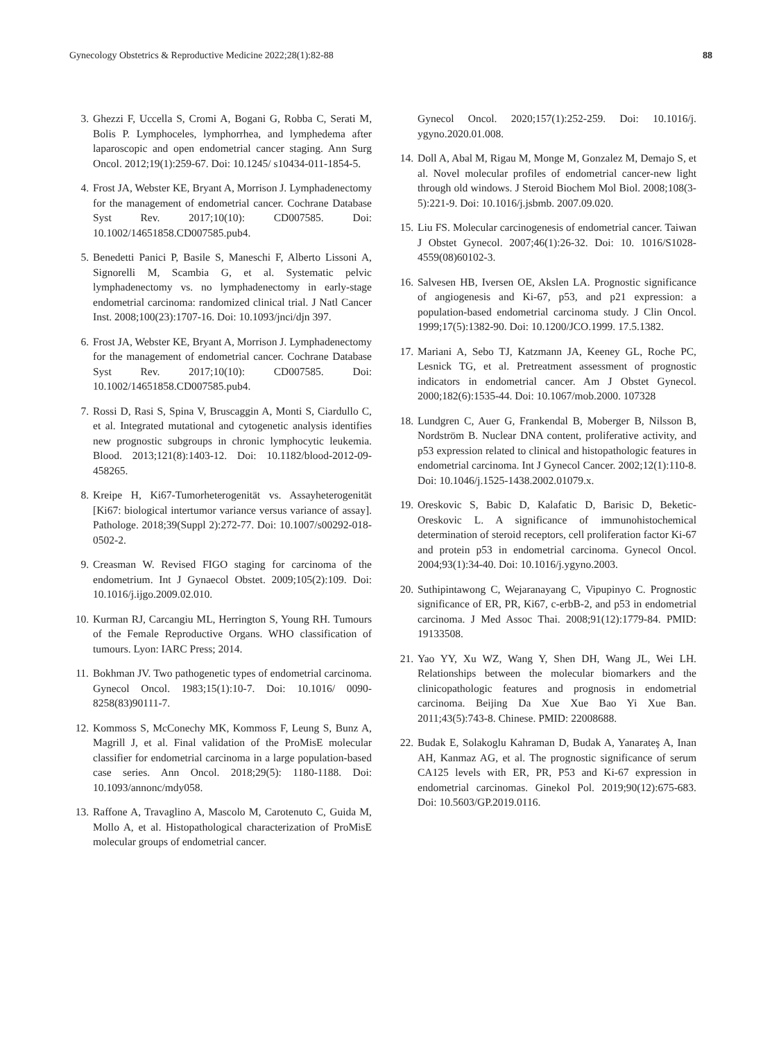Gynecology Obstetrics & Reproductive Medicine 2022;28(1):82-88 88
3. Ghezzi F, Uccella S, Cromi A, Bogani G, Robba C, Serati M, Bolis P. Lymphoceles, lymphorrhea, and lymphedema after laparoscopic and open endometrial cancer staging. Ann Surg Oncol. 2012;19(1):259-67. Doi: 10.1245/ s10434-011-1854-5.
4. Frost JA, Webster KE, Bryant A, Morrison J. Lymphadenectomy for the management of endometrial cancer. Cochrane Database Syst Rev. 2017;10(10): CD007585. Doi: 10.1002/14651858.CD007585.pub4.
5. Benedetti Panici P, Basile S, Maneschi F, Alberto Lissoni A, Signorelli M, Scambia G, et al. Systematic pelvic lymphadenectomy vs. no lymphadenectomy in early-stage endometrial carcinoma: randomized clinical trial. J Natl Cancer Inst. 2008;100(23):1707-16. Doi: 10.1093/jnci/djn 397.
6. Frost JA, Webster KE, Bryant A, Morrison J. Lymphadenectomy for the management of endometrial cancer. Cochrane Database Syst Rev. 2017;10(10): CD007585. Doi: 10.1002/14651858.CD007585.pub4.
7. Rossi D, Rasi S, Spina V, Bruscaggin A, Monti S, Ciardullo C, et al. Integrated mutational and cytogenetic analysis identifies new prognostic subgroups in chronic lymphocytic leukemia. Blood. 2013;121(8):1403-12. Doi: 10.1182/blood-2012-09-458265.
8. Kreipe H, Ki67-Tumorheterogenität vs. Assayheterogenität [Ki67: biological intertumor variance versus variance of assay]. Pathologe. 2018;39(Suppl 2):272-77. Doi: 10.1007/s00292-018-0502-2.
9. Creasman W. Revised FIGO staging for carcinoma of the endometrium. Int J Gynaecol Obstet. 2009;105(2):109. Doi: 10.1016/j.ijgo.2009.02.010.
10. Kurman RJ, Carcangiu ML, Herrington S, Young RH. Tumours of the Female Reproductive Organs. WHO classification of tumours. Lyon: IARC Press; 2014.
11. Bokhman JV. Two pathogenetic types of endometrial carcinoma. Gynecol Oncol. 1983;15(1):10-7. Doi: 10.1016/ 0090-8258(83)90111-7.
12. Kommoss S, McConechy MK, Kommoss F, Leung S, Bunz A, Magrill J, et al. Final validation of the ProMisE molecular classifier for endometrial carcinoma in a large population-based case series. Ann Oncol. 2018;29(5): 1180-1188. Doi: 10.1093/annonc/mdy058.
13. Raffone A, Travaglino A, Mascolo M, Carotenuto C, Guida M, Mollo A, et al. Histopathological characterization of ProMisE molecular groups of endometrial cancer.
Gynecol Oncol. 2020;157(1):252-259. Doi: 10.1016/j. ygyno.2020.01.008.
14. Doll A, Abal M, Rigau M, Monge M, Gonzalez M, Demajo S, et al. Novel molecular profiles of endometrial cancer-new light through old windows. J Steroid Biochem Mol Biol. 2008;108(3-5):221-9. Doi: 10.1016/j.jsbmb. 2007.09.020.
15. Liu FS. Molecular carcinogenesis of endometrial cancer. Taiwan J Obstet Gynecol. 2007;46(1):26-32. Doi: 10. 1016/S1028-4559(08)60102-3.
16. Salvesen HB, Iversen OE, Akslen LA. Prognostic significance of angiogenesis and Ki-67, p53, and p21 expression: a population-based endometrial carcinoma study. J Clin Oncol. 1999;17(5):1382-90. Doi: 10.1200/JCO.1999. 17.5.1382.
17. Mariani A, Sebo TJ, Katzmann JA, Keeney GL, Roche PC, Lesnick TG, et al. Pretreatment assessment of prognostic indicators in endometrial cancer. Am J Obstet Gynecol. 2000;182(6):1535-44. Doi: 10.1067/mob.2000. 107328
18. Lundgren C, Auer G, Frankendal B, Moberger B, Nilsson B, Nordström B. Nuclear DNA content, proliferative activity, and p53 expression related to clinical and histopathologic features in endometrial carcinoma. Int J Gynecol Cancer. 2002;12(1):110-8. Doi: 10.1046/j.1525-1438.2002.01079.x.
19. Oreskovic S, Babic D, Kalafatic D, Barisic D, Beketic-Oreskovic L. A significance of immunohistochemical determination of steroid receptors, cell proliferation factor Ki-67 and protein p53 in endometrial carcinoma. Gynecol Oncol. 2004;93(1):34-40. Doi: 10.1016/j.ygyno.2003.
20. Suthipintawong C, Wejaranayang C, Vipupinyo C. Prognostic significance of ER, PR, Ki67, c-erbB-2, and p53 in endometrial carcinoma. J Med Assoc Thai. 2008;91(12):1779-84. PMID: 19133508.
21. Yao YY, Xu WZ, Wang Y, Shen DH, Wang JL, Wei LH. Relationships between the molecular biomarkers and the clinicopathologic features and prognosis in endometrial carcinoma. Beijing Da Xue Xue Bao Yi Xue Ban. 2011;43(5):743-8. Chinese. PMID: 22008688.
22. Budak E, Solakoglu Kahraman D, Budak A, Yanarateş A, Inan AH, Kanmaz AG, et al. The prognostic significance of serum CA125 levels with ER, PR, P53 and Ki-67 expression in endometrial carcinomas. Ginekol Pol. 2019;90(12):675-683. Doi: 10.5603/GP.2019.0116.